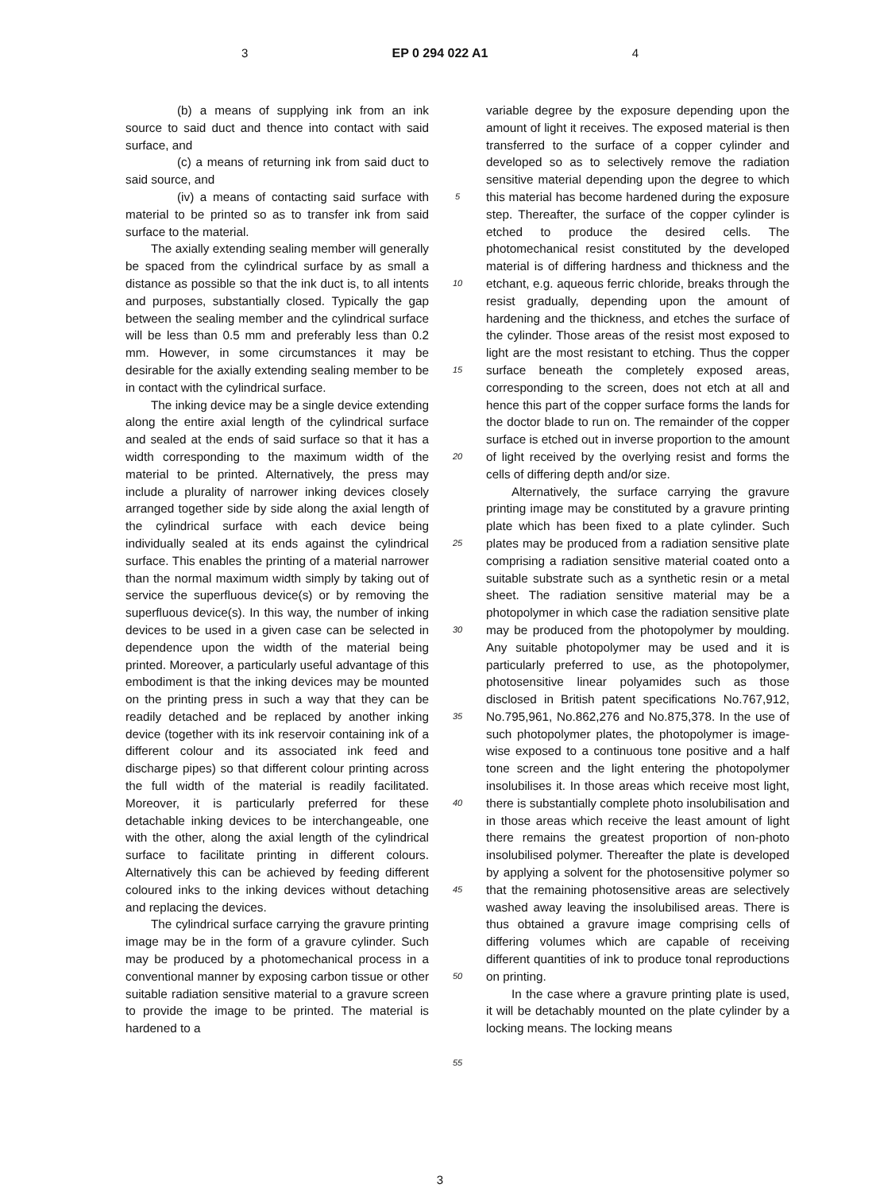3 EP 0 294 022 A1 4
(b) a means of supplying ink from an ink source to said duct and thence into contact with said surface, and
(c) a means of returning ink from said duct to said source, and
(iv) a means of contacting said surface with material to be printed so as to transfer ink from said surface to the material.
The axially extending sealing member will generally be spaced from the cylindrical surface by as small a distance as possible so that the ink duct is, to all intents and purposes, substantially closed. Typically the gap between the sealing member and the cylindrical surface will be less than 0.5 mm and preferably less than 0.2 mm. However, in some circumstances it may be desirable for the axially extending sealing member to be in contact with the cylindrical surface.
The inking device may be a single device extending along the entire axial length of the cylindrical surface and sealed at the ends of said surface so that it has a width corresponding to the maximum width of the material to be printed. Alternatively, the press may include a plurality of narrower inking devices closely arranged together side by side along the axial length of the cylindrical surface with each device being individually sealed at its ends against the cylindrical surface. This enables the printing of a material narrower than the normal maximum width simply by taking out of service the superfluous device(s) or by removing the superfluous device(s). In this way, the number of inking devices to be used in a given case can be selected in dependence upon the width of the material being printed. Moreover, a particularly useful advantage of this embodiment is that the inking devices may be mounted on the printing press in such a way that they can be readily detached and be replaced by another inking device (together with its ink reservoir containing ink of a different colour and its associated ink feed and discharge pipes) so that different colour printing across the full width of the material is readily facilitated. Moreover, it is particularly preferred for these detachable inking devices to be interchangeable, one with the other, along the axial length of the cylindrical surface to facilitate printing in different colours. Alternatively this can be achieved by feeding different coloured inks to the inking devices without detaching and replacing the devices.
The cylindrical surface carrying the gravure printing image may be in the form of a gravure cylinder. Such may be produced by a photomechanical process in a conventional manner by exposing carbon tissue or other suitable radiation sensitive material to a gravure screen to provide the image to be printed. The material is hardened to a
5
10
15
20
25
30
35
40
45
50
55
variable degree by the exposure depending upon the amount of light it receives. The exposed material is then transferred to the surface of a copper cylinder and developed so as to selectively remove the radiation sensitive material depending upon the degree to which this material has become hardened during the exposure step. Thereafter, the surface of the copper cylinder is etched to produce the desired cells. The photomechanical resist constituted by the developed material is of differing hardness and thickness and the etchant, e.g. aqueous ferric chloride, breaks through the resist gradually, depending upon the amount of hardening and the thickness, and etches the surface of the cylinder. Those areas of the resist most exposed to light are the most resistant to etching. Thus the copper surface beneath the completely exposed areas, corresponding to the screen, does not etch at all and hence this part of the copper surface forms the lands for the doctor blade to run on. The remainder of the copper surface is etched out in inverse proportion to the amount of light received by the overlying resist and forms the cells of differing depth and/or size.
Alternatively, the surface carrying the gravure printing image may be constituted by a gravure printing plate which has been fixed to a plate cylinder. Such plates may be produced from a radiation sensitive plate comprising a radiation sensitive material coated onto a suitable substrate such as a synthetic resin or a metal sheet. The radiation sensitive material may be a photopolymer in which case the radiation sensitive plate may be produced from the photopolymer by moulding. Any suitable photopolymer may be used and it is particularly preferred to use, as the photopolymer, photosensitive linear polyamides such as those disclosed in British patent specifications No.767,912, No.795,961, No.862,276 and No.875,378. In the use of such photopolymer plates, the photopolymer is image-wise exposed to a continuous tone positive and a half tone screen and the light entering the photopolymer insolubilises it. In those areas which receive most light, there is substantially complete photo insolubilisation and in those areas which receive the least amount of light there remains the greatest proportion of non-photo insolubilised polymer. Thereafter the plate is developed by applying a solvent for the photosensitive polymer so that the remaining photosensitive areas are selectively washed away leaving the insolubilised areas. There is thus obtained a gravure image comprising cells of differing volumes which are capable of receiving different quantities of ink to produce tonal reproductions on printing.
In the case where a gravure printing plate is used, it will be detachably mounted on the plate cylinder by a locking means. The locking means
3